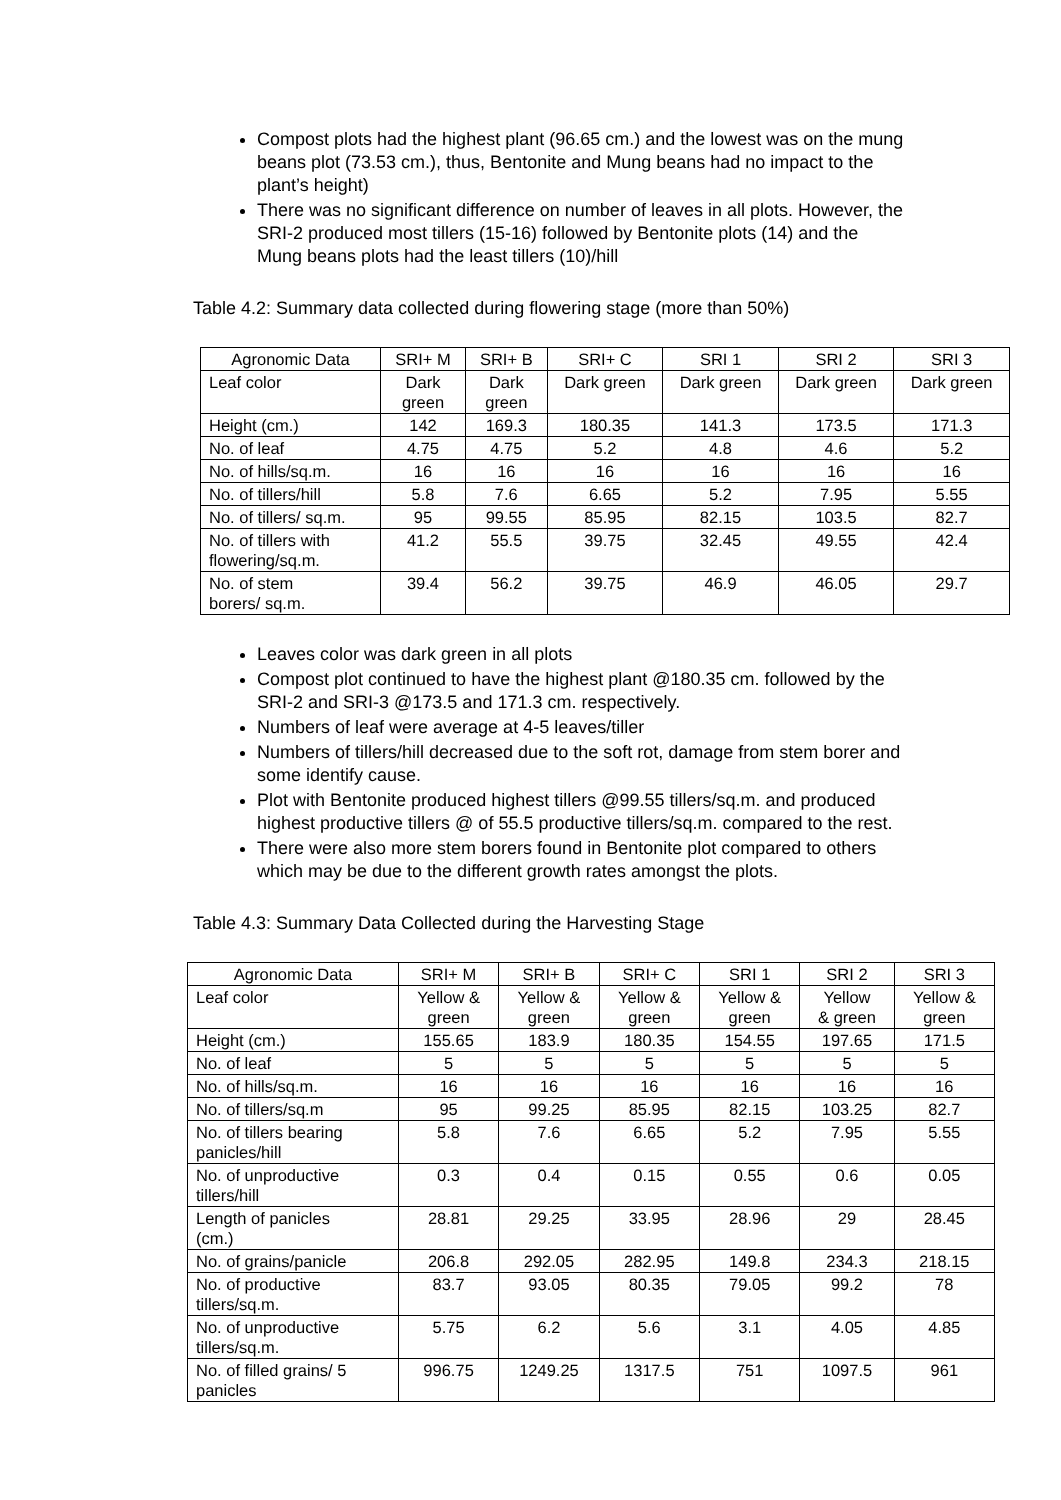Compost plots had the highest plant (96.65 cm.) and the lowest was on the mung beans plot (73.53 cm.), thus, Bentonite and Mung beans had no impact to the plant’s height)
There was no significant difference on number of leaves in all plots. However, the SRI-2 produced most tillers (15-16) followed by Bentonite plots (14) and the Mung beans plots had the least tillers (10)/hill
Table 4.2: Summary data collected during flowering stage (more than 50%)
| Agronomic Data | SRI+ M | SRI+ B | SRI+ C | SRI 1 | SRI 2 | SRI 3 |
| Leaf color | Dark green | Dark green | Dark green | Dark green | Dark green | Dark green |
| Height (cm.) | 142 | 169.3 | 180.35 | 141.3 | 173.5 | 171.3 |
| No. of leaf | 4.75 | 4.75 | 5.2 | 4.8 | 4.6 | 5.2 |
| No. of hills/sq.m. | 16 | 16 | 16 | 16 | 16 | 16 |
| No. of tillers/hill | 5.8 | 7.6 | 6.65 | 5.2 | 7.95 | 5.55 |
| No. of tillers/ sq.m. | 95 | 99.55 | 85.95 | 82.15 | 103.5 | 82.7 |
| No. of tillers with flowering/sq.m. | 41.2 | 55.5 | 39.75 | 32.45 | 49.55 | 42.4 |
| No. of stem borers/ sq.m. | 39.4 | 56.2 | 39.75 | 46.9 | 46.05 | 29.7 |
Leaves color was dark green in all plots
Compost plot continued to have the highest plant @180.35 cm. followed by the SRI-2 and SRI-3 @173.5 and 171.3 cm. respectively.
Numbers of leaf were average at 4-5 leaves/tiller
Numbers of tillers/hill decreased due to the soft rot, damage from stem borer and some identify cause.
Plot with Bentonite produced highest tillers @99.55 tillers/sq.m. and produced highest productive tillers @ of 55.5 productive tillers/sq.m. compared to the rest.
There were also more stem borers found in Bentonite plot compared to others which may be due to the different growth rates amongst the plots.
Table 4.3: Summary Data Collected during the Harvesting Stage
| Agronomic Data | SRI+ M | SRI+ B | SRI+ C | SRI 1 | SRI 2 | SRI 3 |
| Leaf color | Yellow & green | Yellow & green | Yellow & green | Yellow & green | Yellow & green | Yellow & green |
| Height (cm.) | 155.65 | 183.9 | 180.35 | 154.55 | 197.65 | 171.5 |
| No. of leaf | 5 | 5 | 5 | 5 | 5 | 5 |
| No. of hills/sq.m. | 16 | 16 | 16 | 16 | 16 | 16 |
| No. of tillers/sq.m | 95 | 99.25 | 85.95 | 82.15 | 103.25 | 82.7 |
| No. of tillers bearing panicles/hill | 5.8 | 7.6 | 6.65 | 5.2 | 7.95 | 5.55 |
| No. of unproductive tillers/hill | 0.3 | 0.4 | 0.15 | 0.55 | 0.6 | 0.05 |
| Length of panicles (cm.) | 28.81 | 29.25 | 33.95 | 28.96 | 29 | 28.45 |
| No. of grains/panicle | 206.8 | 292.05 | 282.95 | 149.8 | 234.3 | 218.15 |
| No. of productive tillers/sq.m. | 83.7 | 93.05 | 80.35 | 79.05 | 99.2 | 78 |
| No. of unproductive tillers/sq.m. | 5.75 | 6.2 | 5.6 | 3.1 | 4.05 | 4.85 |
| No. of filled grains/ 5 panicles | 996.75 | 1249.25 | 1317.5 | 751 | 1097.5 | 961 |